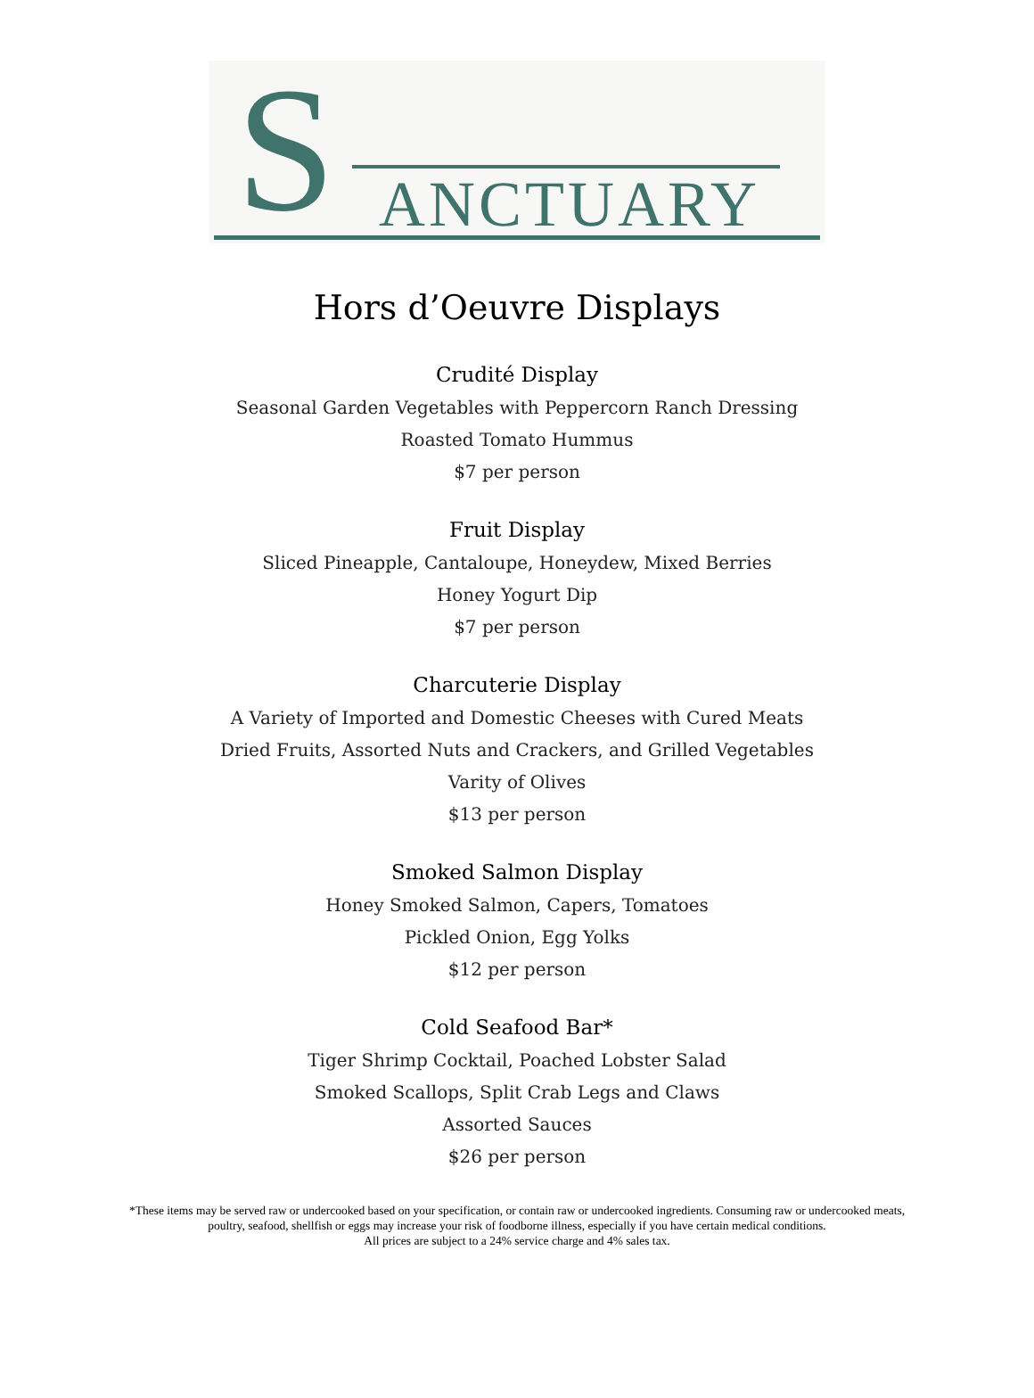S ANCTUARY
Hors d’Oeuvre Displays
Crudité Display
Seasonal Garden Vegetables with Peppercorn Ranch Dressing
Roasted Tomato Hummus
$7 per person
Fruit Display
Sliced Pineapple, Cantaloupe, Honeydew, Mixed Berries
Honey Yogurt Dip
$7 per person
Charcuterie Display
A Variety of Imported and Domestic Cheeses with Cured Meats
Dried Fruits, Assorted Nuts and Crackers, and Grilled Vegetables
Varity of Olives
$13 per person
Smoked Salmon Display
Honey Smoked Salmon, Capers, Tomatoes
Pickled Onion, Egg Yolks
$12 per person
Cold Seafood Bar*
Tiger Shrimp Cocktail, Poached Lobster Salad
Smoked Scallops, Split Crab Legs and Claws
Assorted Sauces
$26 per person
*These items may be served raw or undercooked based on your specification, or contain raw or undercooked ingredients. Consuming raw or undercooked meats,
poultry, seafood, shellfish or eggs may increase your risk of foodborne illness, especially if you have certain medical conditions.
All prices are subject to a 24% service charge and 4% sales tax.